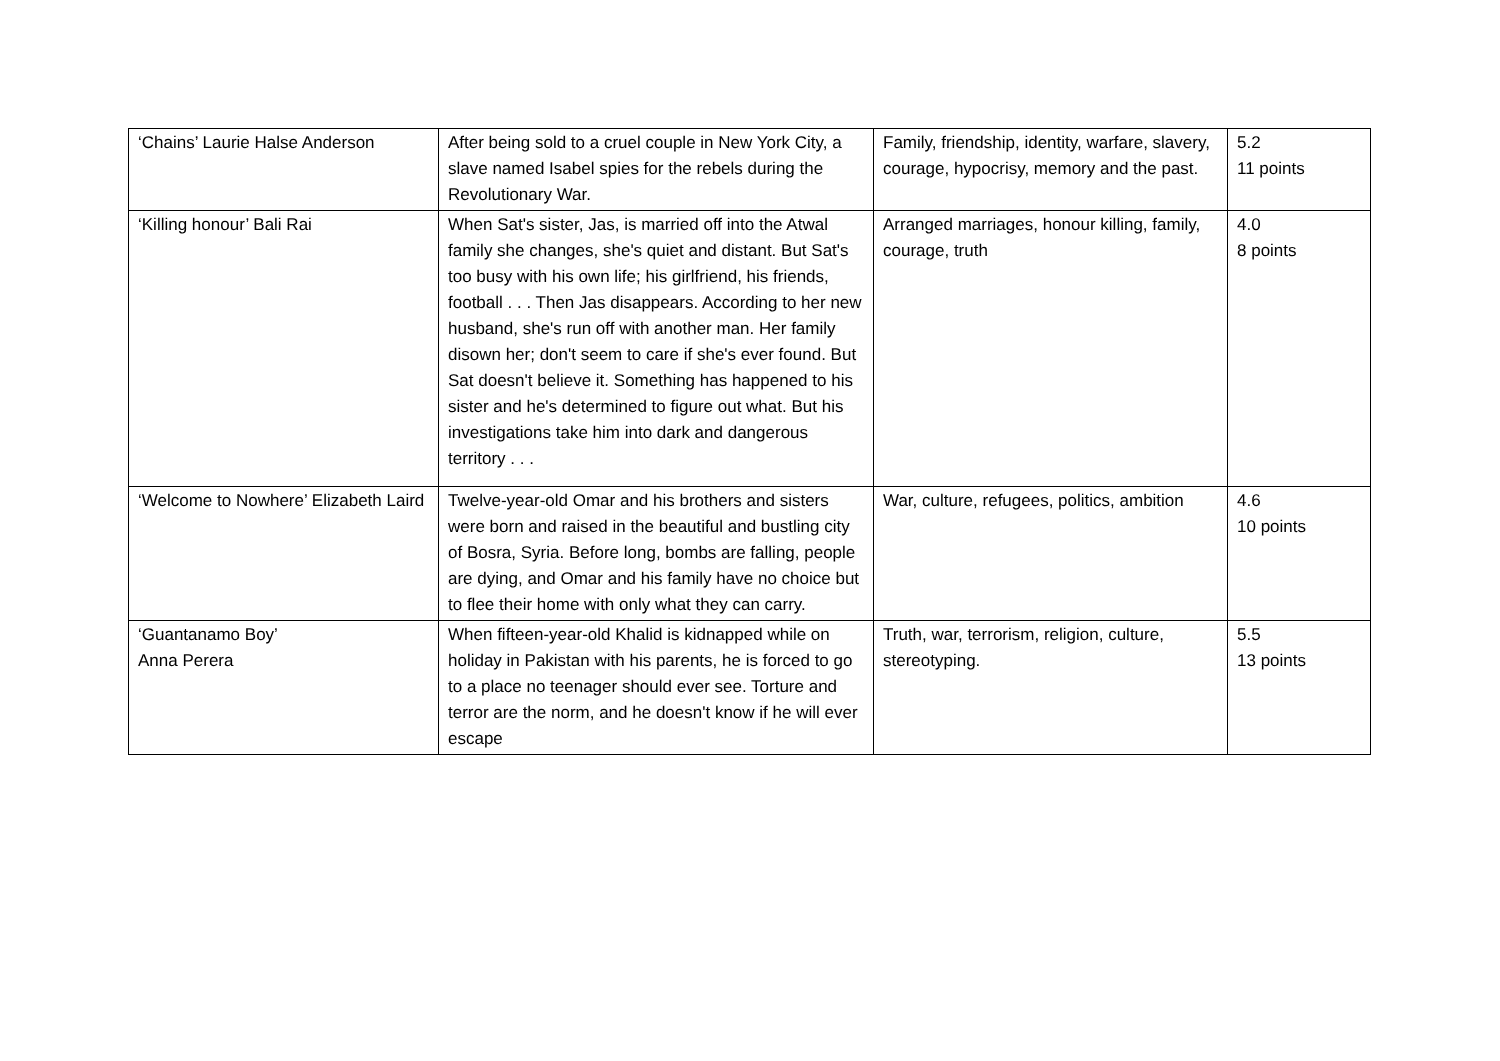| ‘Chains’ Laurie Halse Anderson | After being sold to a cruel couple in New York City, a slave named Isabel spies for the rebels during the Revolutionary War. | Family, friendship, identity, warfare, slavery, courage, hypocrisy, memory and the past. | 5.2 11 points |
| ‘Killing honour’ Bali Rai | When Sat's sister, Jas, is married off into the Atwal family she changes, she's quiet and distant. But Sat's too busy with his own life; his girlfriend, his friends, football . . . Then Jas disappears. According to her new husband, she's run off with another man. Her family disown her; don't seem to care if she's ever found. But Sat doesn't believe it. Something has happened to his sister and he's determined to figure out what. But his investigations take him into dark and dangerous territory . . . | Arranged marriages, honour killing, family, courage, truth | 4.0 8 points |
| ‘Welcome to Nowhere’ Elizabeth Laird | Twelve-year-old Omar and his brothers and sisters were born and raised in the beautiful and bustling city of Bosra, Syria. Before long, bombs are falling, people are dying, and Omar and his family have no choice but to flee their home with only what they can carry. | War, culture, refugees, politics, ambition | 4.6 10 points |
| ‘Guantanamo Boy’ Anna Perera | When fifteen-year-old Khalid is kidnapped while on holiday in Pakistan with his parents, he is forced to go to a place no teenager should ever see. Torture and terror are the norm, and he doesn't know if he will ever escape | Truth, war, terrorism, religion, culture, stereotyping. | 5.5 13 points |